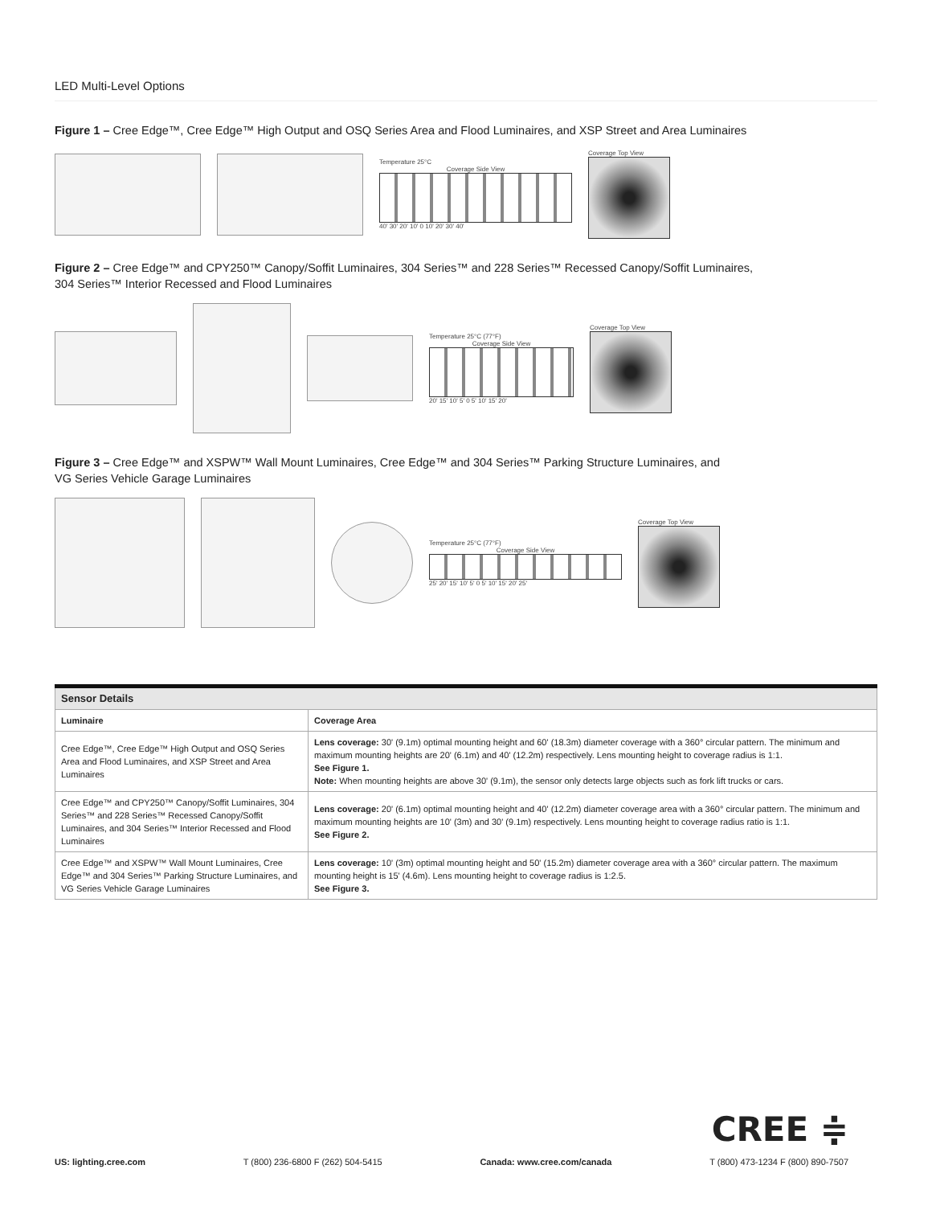LED Multi-Level Options
Figure 1 – Cree Edge™, Cree Edge™ High Output and OSQ Series Area and Flood Luminaires, and XSP Street and Area Luminaires
Temperature 25°C
Coverage Side View
40' 30' 20' 10' 0 10' 20' 30' 40'
Coverage Top View
Figure 2 – Cree Edge™ and CPY250™ Canopy/Soffit Luminaires, 304 Series™ and 228 Series™ Recessed Canopy/Soffit Luminaires,
304 Series™ Interior Recessed and Flood Luminaires
Temperature 25°C (77°F)
Coverage Side View
20' 15' 10' 5' 0 5' 10' 15' 20'
Coverage Top View
Figure 3 – Cree Edge™ and XSPW™ Wall Mount Luminaires, Cree Edge™ and 304 Series™ Parking Structure Luminaires, and
VG Series Vehicle Garage Luminaires
Temperature 25°C (77°F)
Coverage Side View
25' 20' 15' 10' 5' 0 5' 10' 15' 20' 25'
Coverage Top View
| Sensor Details | |
| --- | --- |
| Luminaire | Coverage Area |
| Cree Edge™, Cree Edge™ High Output and OSQ Series Area and Flood Luminaires, and XSP Street and Area Luminaires | Lens coverage: 30' (9.1m) optimal mounting height and 60' (18.3m) diameter coverage with a 360° circular pattern. The minimum and maximum mounting heights are 20' (6.1m) and 40' (12.2m) respectively. Lens mounting height to coverage radius is 1:1. See Figure 1. Note: When mounting heights are above 30' (9.1m), the sensor only detects large objects such as fork lift trucks or cars. |
| Cree Edge™ and CPY250™ Canopy/Soffit Luminaires, 304 Series™ and 228 Series™ Recessed Canopy/Soffit Luminaires, and 304 Series™ Interior Recessed and Flood Luminaires | Lens coverage: 20' (6.1m) optimal mounting height and 40' (12.2m) diameter coverage area with a 360° circular pattern. The minimum and maximum mounting heights are 10' (3m) and 30' (9.1m) respectively. Lens mounting height to coverage radius ratio is 1:1. See Figure 2. |
| Cree Edge™ and XSPW™ Wall Mount Luminaires, Cree Edge™ and 304 Series™ Parking Structure Luminaires, and VG Series Vehicle Garage Luminaires | Lens coverage: 10' (3m) optimal mounting height and 50' (15.2m) diameter coverage area with a 360° circular pattern. The maximum mounting height is 15' (4.6m). Lens mounting height to coverage radius is 1:2.5. See Figure 3. |
CREE ≑
US: lighting.cree.com T (800) 236-6800 F (262) 504-5415 Canada: www.cree.com/canada T (800) 473-1234 F (800) 890-7507